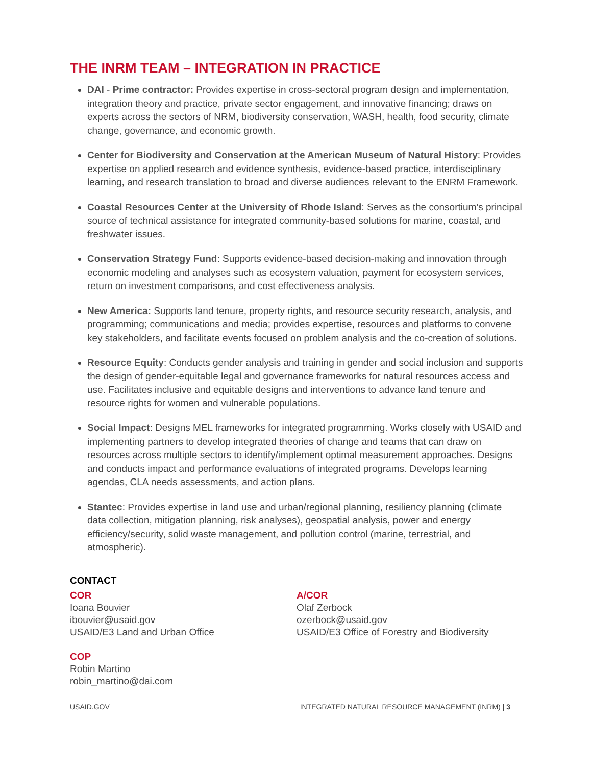THE INRM TEAM – INTEGRATION IN PRACTICE
DAI - Prime contractor: Provides expertise in cross-sectoral program design and implementation, integration theory and practice, private sector engagement, and innovative financing; draws on experts across the sectors of NRM, biodiversity conservation, WASH, health, food security, climate change, governance, and economic growth.
Center for Biodiversity and Conservation at the American Museum of Natural History: Provides expertise on applied research and evidence synthesis, evidence-based practice, interdisciplinary learning, and research translation to broad and diverse audiences relevant to the ENRM Framework.
Coastal Resources Center at the University of Rhode Island: Serves as the consortium’s principal source of technical assistance for integrated community-based solutions for marine, coastal, and freshwater issues.
Conservation Strategy Fund: Supports evidence-based decision-making and innovation through economic modeling and analyses such as ecosystem valuation, payment for ecosystem services, return on investment comparisons, and cost effectiveness analysis.
New America: Supports land tenure, property rights, and resource security research, analysis, and programming; communications and media; provides expertise, resources and platforms to convene key stakeholders, and facilitate events focused on problem analysis and the co-creation of solutions.
Resource Equity: Conducts gender analysis and training in gender and social inclusion and supports the design of gender-equitable legal and governance frameworks for natural resources access and use. Facilitates inclusive and equitable designs and interventions to advance land tenure and resource rights for women and vulnerable populations.
Social Impact: Designs MEL frameworks for integrated programming. Works closely with USAID and implementing partners to develop integrated theories of change and teams that can draw on resources across multiple sectors to identify/implement optimal measurement approaches. Designs and conducts impact and performance evaluations of integrated programs. Develops learning agendas, CLA needs assessments, and action plans.
Stantec: Provides expertise in land use and urban/regional planning, resiliency planning (climate data collection, mitigation planning, risk analyses), geospatial analysis, power and energy efficiency/security, solid waste management, and pollution control (marine, terrestrial, and atmospheric).
CONTACT
COR
Ioana Bouvier
ibouvier@usaid.gov
USAID/E3 Land and Urban Office
COP
Robin Martino
robin_martino@dai.com
A/COR
Olaf Zerbock
ozerbock@usaid.gov
USAID/E3 Office of Forestry and Biodiversity
USAID.GOV INTEGRATED NATURAL RESOURCE MANAGEMENT (INRM) | 3